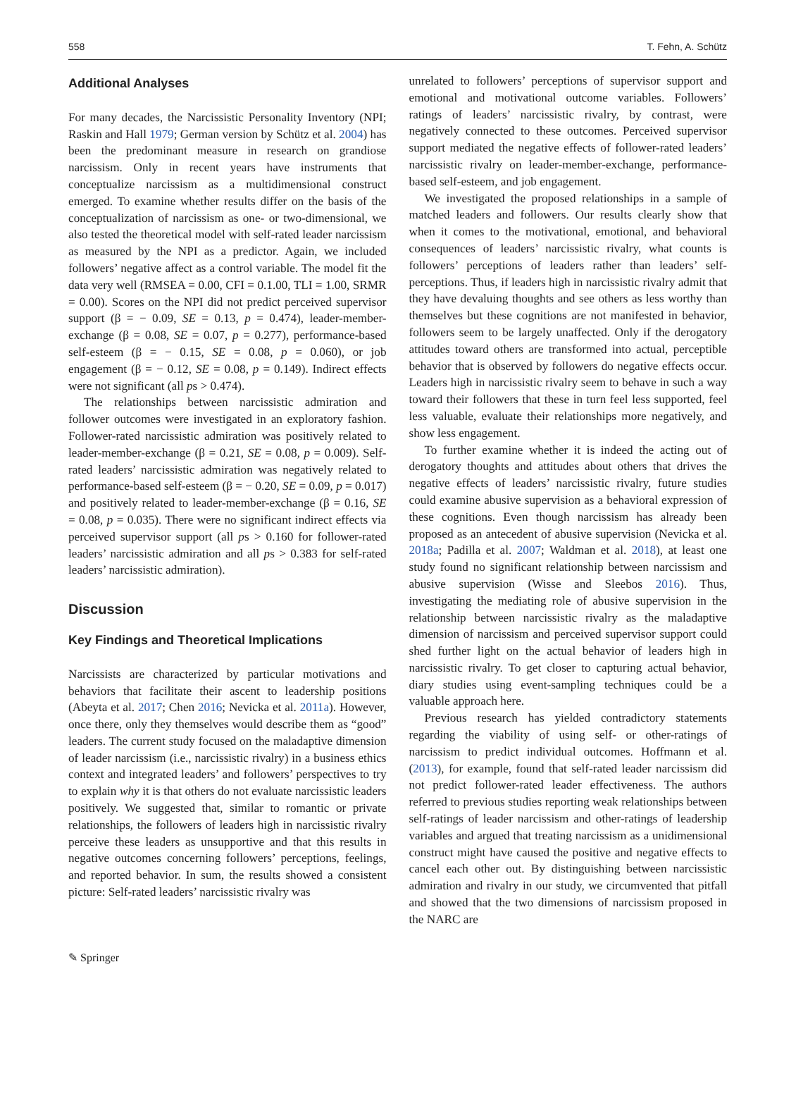558 T. Fehn, A. Schütz
Additional Analyses
For many decades, the Narcissistic Personality Inventory (NPI; Raskin and Hall 1979; German version by Schütz et al. 2004) has been the predominant measure in research on grandiose narcissism. Only in recent years have instruments that conceptualize narcissism as a multidimensional construct emerged. To examine whether results differ on the basis of the conceptualization of narcissism as one- or two-dimensional, we also tested the theoretical model with self-rated leader narcissism as measured by the NPI as a predictor. Again, we included followers’ negative affect as a control variable. The model fit the data very well (RMSEA = 0.00, CFI = 0.1.00, TLI = 1.00, SRMR = 0.00). Scores on the NPI did not predict perceived supervisor support (β = − 0.09, SE = 0.13, p = 0.474), leader-member-exchange (β = 0.08, SE = 0.07, p = 0.277), performance-based self-esteem (β = − 0.15, SE = 0.08, p = 0.060), or job engagement (β = − 0.12, SE = 0.08, p = 0.149). Indirect effects were not significant (all ps > 0.474).
The relationships between narcissistic admiration and follower outcomes were investigated in an exploratory fashion. Follower-rated narcissistic admiration was positively related to leader-member-exchange (β = 0.21, SE = 0.08, p = 0.009). Self-rated leaders’ narcissistic admiration was negatively related to performance-based self-esteem (β = − 0.20, SE = 0.09, p = 0.017) and positively related to leader-member-exchange (β = 0.16, SE = 0.08, p = 0.035). There were no significant indirect effects via perceived supervisor support (all ps > 0.160 for follower-rated leaders’ narcissistic admiration and all ps > 0.383 for self-rated leaders’ narcissistic admiration).
Discussion
Key Findings and Theoretical Implications
Narcissists are characterized by particular motivations and behaviors that facilitate their ascent to leadership positions (Abeyta et al. 2017; Chen 2016; Nevicka et al. 2011a). However, once there, only they themselves would describe them as “good” leaders. The current study focused on the maladaptive dimension of leader narcissism (i.e., narcissistic rivalry) in a business ethics context and integrated leaders’ and followers’ perspectives to try to explain why it is that others do not evaluate narcissistic leaders positively. We suggested that, similar to romantic or private relationships, the followers of leaders high in narcissistic rivalry perceive these leaders as unsupportive and that this results in negative outcomes concerning followers’ perceptions, feelings, and reported behavior. In sum, the results showed a consistent picture: Self-rated leaders’ narcissistic rivalry was
unrelated to followers’ perceptions of supervisor support and emotional and motivational outcome variables. Followers’ ratings of leaders’ narcissistic rivalry, by contrast, were negatively connected to these outcomes. Perceived supervisor support mediated the negative effects of follower-rated leaders’ narcissistic rivalry on leader-member-exchange, performance-based self-esteem, and job engagement.
We investigated the proposed relationships in a sample of matched leaders and followers. Our results clearly show that when it comes to the motivational, emotional, and behavioral consequences of leaders’ narcissistic rivalry, what counts is followers’ perceptions of leaders rather than leaders’ self-perceptions. Thus, if leaders high in narcissistic rivalry admit that they have devaluing thoughts and see others as less worthy than themselves but these cognitions are not manifested in behavior, followers seem to be largely unaffected. Only if the derogatory attitudes toward others are transformed into actual, perceptible behavior that is observed by followers do negative effects occur. Leaders high in narcissistic rivalry seem to behave in such a way toward their followers that these in turn feel less supported, feel less valuable, evaluate their relationships more negatively, and show less engagement.
To further examine whether it is indeed the acting out of derogatory thoughts and attitudes about others that drives the negative effects of leaders’ narcissistic rivalry, future studies could examine abusive supervision as a behavioral expression of these cognitions. Even though narcissism has already been proposed as an antecedent of abusive supervision (Nevicka et al. 2018a; Padilla et al. 2007; Waldman et al. 2018), at least one study found no significant relationship between narcissism and abusive supervision (Wisse and Sleebos 2016). Thus, investigating the mediating role of abusive supervision in the relationship between narcissistic rivalry as the maladaptive dimension of narcissism and perceived supervisor support could shed further light on the actual behavior of leaders high in narcissistic rivalry. To get closer to capturing actual behavior, diary studies using event-sampling techniques could be a valuable approach here.
Previous research has yielded contradictory statements regarding the viability of using self- or other-ratings of narcissism to predict individual outcomes. Hoffmann et al. (2013), for example, found that self-rated leader narcissism did not predict follower-rated leader effectiveness. The authors referred to previous studies reporting weak relationships between self-ratings of leader narcissism and other-ratings of leadership variables and argued that treating narcissism as a unidimensional construct might have caused the positive and negative effects to cancel each other out. By distinguishing between narcissistic admiration and rivalry in our study, we circumvented that pitfall and showed that the two dimensions of narcissism proposed in the NARC are
✎ Springer